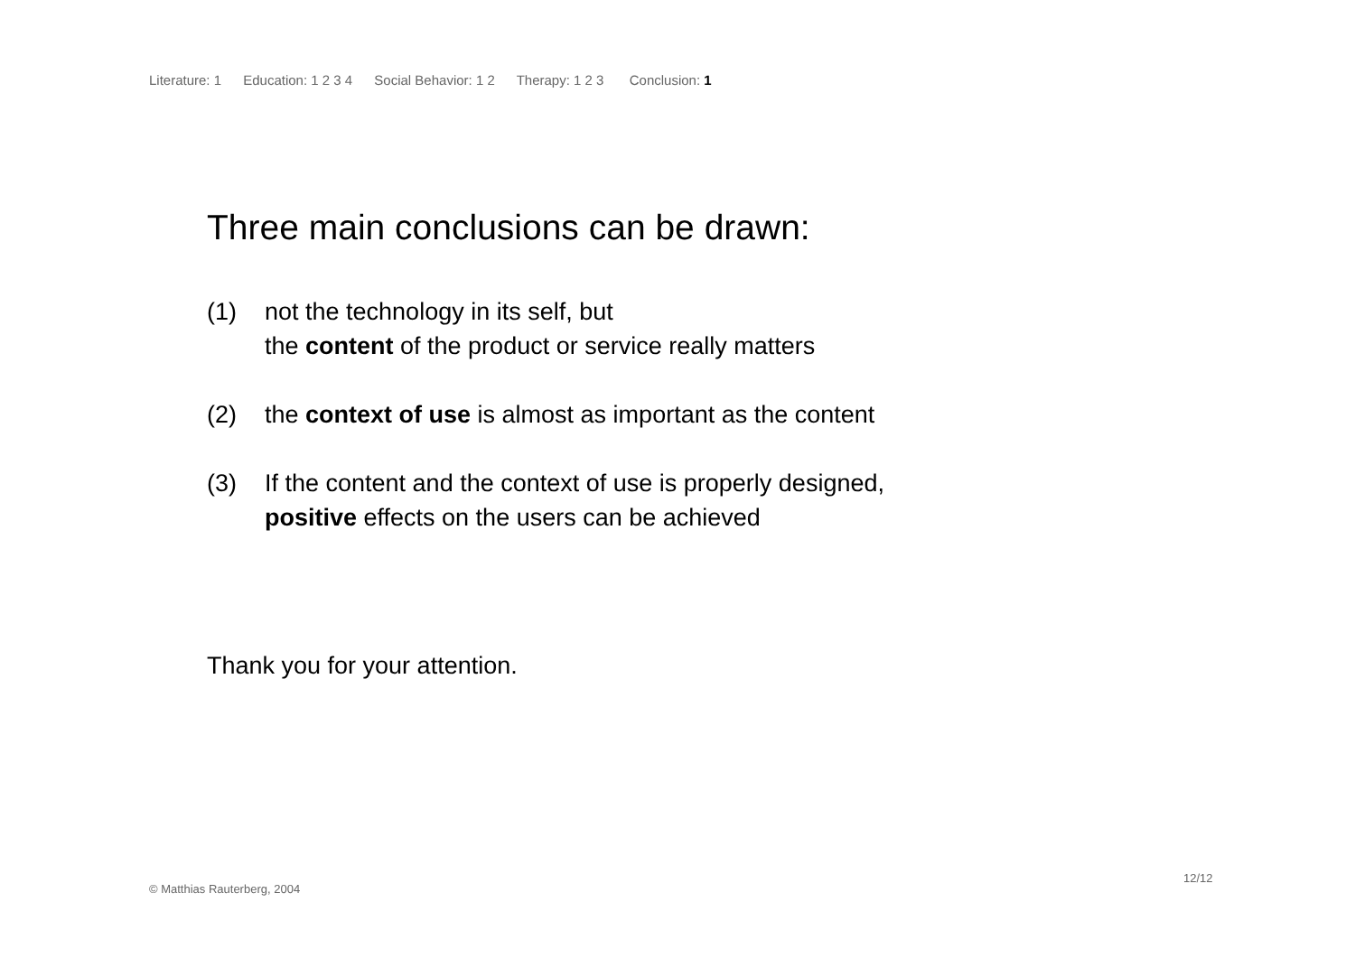Literature: 1 Education: 1 2 3 4 Social Behavior: 1 2 Therapy: 1 2 3 Conclusion: 1
Three main conclusions can be drawn:
(1) not the technology in its self, but
the content of the product or service really matters
(2) the context of use is almost as important as the content
(3) If the content and the context of use is properly designed,
positive effects on the users can be achieved
Thank you for your attention.
12/12
© Matthias Rauterberg, 2004